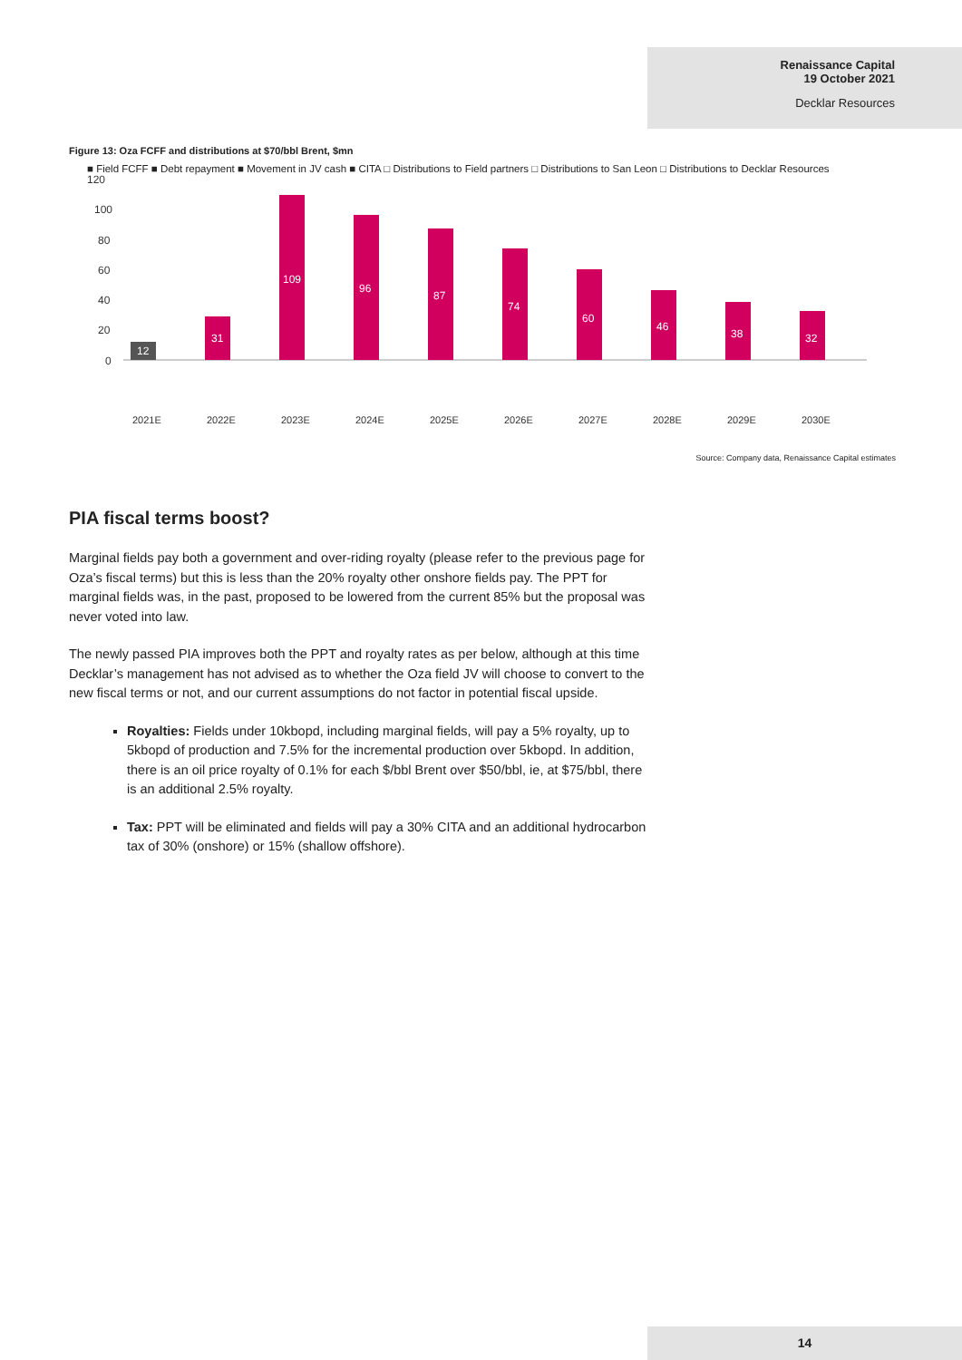Renaissance Capital
19 October 2021
Decklar Resources
Figure 13: Oza FCFF and distributions at $70/bbl Brent, $mn
■ Field FCFF ■ Debt repayment ■ Movement in JV cash ■ CITA □ Distributions to Field partners □ Distributions to San Leon □ Distributions to Decklar Resources
120
100
80
60
40
20
0
12
31
109
96
87
74
60
46
38
32
2021E
2022E
2023E
2024E
2025E
2026E
2027E
2028E
2029E
2030E
Source: Company data, Renaissance Capital estimates
PIA fiscal terms boost?
Marginal fields pay both a government and over-riding royalty (please refer to the previous page for Oza’s fiscal terms) but this is less than the 20% royalty other onshore fields pay. The PPT for marginal fields was, in the past, proposed to be lowered from the current 85% but the proposal was never voted into law.
The newly passed PIA improves both the PPT and royalty rates as per below, although at this time Decklar’s management has not advised as to whether the Oza field JV will choose to convert to the new fiscal terms or not, and our current assumptions do not factor in potential fiscal upside.
Royalties: Fields under 10kbopd, including marginal fields, will pay a 5% royalty, up to 5kbopd of production and 7.5% for the incremental production over 5kbopd. In addition, there is an oil price royalty of 0.1% for each $/bbl Brent over $50/bbl, ie, at $75/bbl, there is an additional 2.5% royalty.
Tax: PPT will be eliminated and fields will pay a 30% CITA and an additional hydrocarbon tax of 30% (onshore) or 15% (shallow offshore).
14